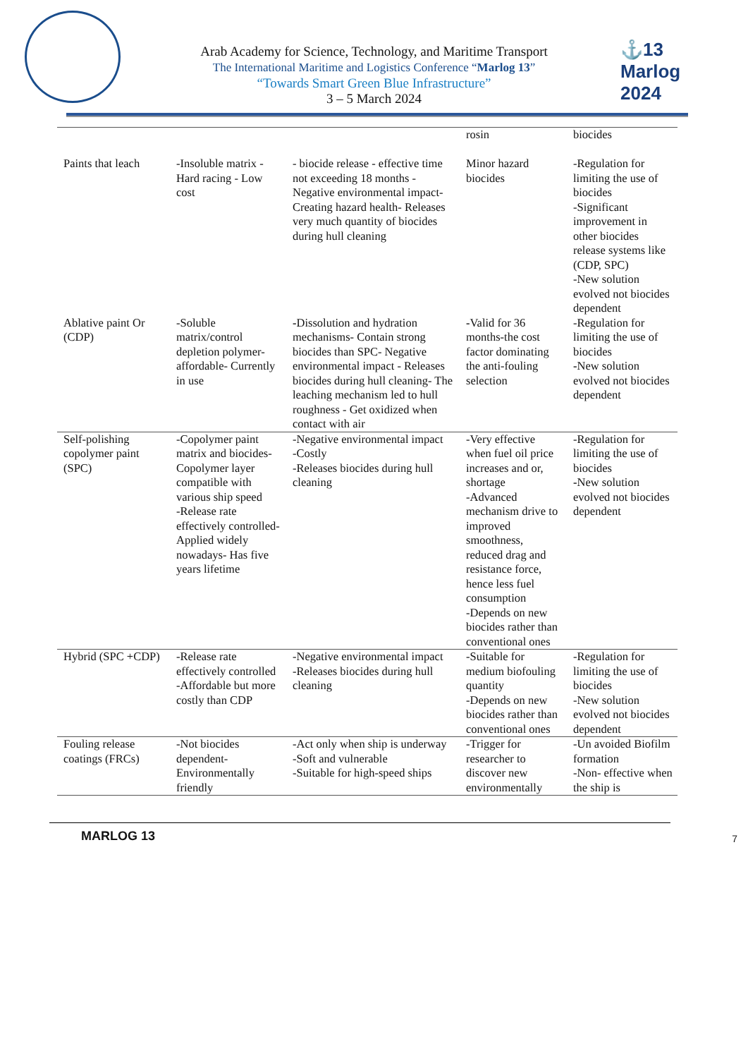⚓13 Marlog 2024
Arab Academy for Science, Technology, and Maritime Transport
The International Maritime and Logistics Conference “Marlog 13”
“Towards Smart Green Blue Infrastructure”
3 – 5 March 2024
| | | | rosin | biocides |
| Paints that leach | -Insoluble matrix - Hard racing - Low cost | - biocide release - effective time not exceeding 18 months - Negative environmental impact- Creating hazard health- Releases very much quantity of biocides during hull cleaning | Minor hazard biocides | -Regulation for limiting the use of biocides -Significant improvement in other biocides release systems like (CDP, SPC) -New solution evolved not biocides dependent |
| Ablative paint Or (CDP) | -Soluble matrix/control depletion polymer- affordable- Currently in use | - Dissolution and hydration mechanisms- Contain strong biocides than SPC- Negative environmental impact - Releases biocides during hull cleaning- The leaching mechanism led to hull roughness - Get oxidized when contact with air | - Valid for 36 months-the cost factor dominating the anti-fouling selection | -Regulation for limiting the use of biocides - New solution evolved not biocides dependent |
| Self-polishing copolymer paint (SPC) | -Copolymer paint matrix and biocides- Copolymer layer compatible with various ship speed -Release rate effectively controlled- Applied widely nowadays- Has five years lifetime | -Negative environmental impact -Costly -Releases biocides during hull cleaning | -Very effective when fuel oil price increases and or, shortage -Advanced mechanism drive to improved smoothness, reduced drag and resistance force, hence less fuel consumption -Depends on new biocides rather than conventional ones | -Regulation for limiting the use of biocides - New solution evolved not biocides dependent |
| Hybrid (SPC +CDP) | -Release rate effectively controlled -Affordable but more costly than CDP | -Negative environmental impact -Releases biocides during hull cleaning | -Suitable for medium biofouling quantity -Depends on new biocides rather than conventional ones | -Regulation for limiting the use of biocides -New solution evolved not biocides dependent |
| Fouling release coatings (FRCs) | -Not biocides dependent- Environmentally friendly | -Act only when ship is underway -Soft and vulnerable -Suitable for high-speed ships | -Trigger for researcher to discover new environmentally | -Un avoided Biofilm formation -Non- effective when the ship is |
MARLOG 13 7